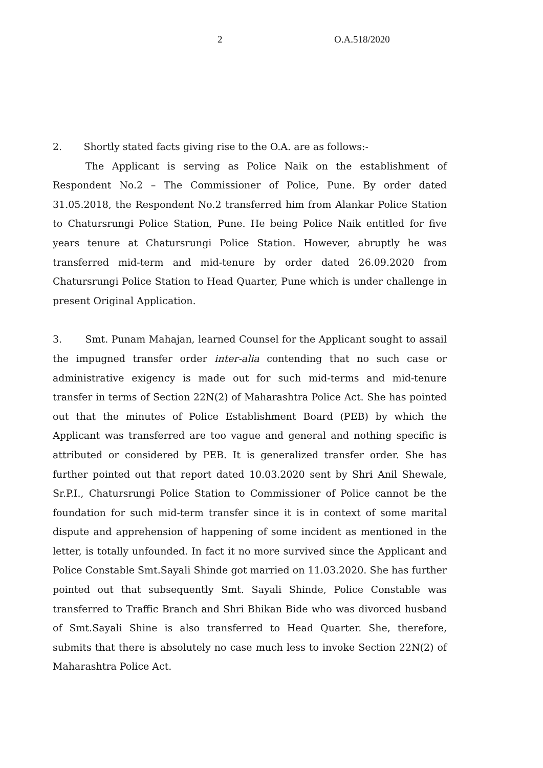2 O.A.518/2020
2. Shortly stated facts giving rise to the O.A. are as follows:-
The Applicant is serving as Police Naik on the establishment of Respondent No.2 – The Commissioner of Police, Pune. By order dated 31.05.2018, the Respondent No.2 transferred him from Alankar Police Station to Chatursrungi Police Station, Pune. He being Police Naik entitled for five years tenure at Chatursrungi Police Station. However, abruptly he was transferred mid-term and mid-tenure by order dated 26.09.2020 from Chatursrungi Police Station to Head Quarter, Pune which is under challenge in present Original Application.
3. Smt. Punam Mahajan, learned Counsel for the Applicant sought to assail the impugned transfer order inter-alia contending that no such case or administrative exigency is made out for such mid-terms and mid-tenure transfer in terms of Section 22N(2) of Maharashtra Police Act. She has pointed out that the minutes of Police Establishment Board (PEB) by which the Applicant was transferred are too vague and general and nothing specific is attributed or considered by PEB. It is generalized transfer order. She has further pointed out that report dated 10.03.2020 sent by Shri Anil Shewale, Sr.P.I., Chatursrungi Police Station to Commissioner of Police cannot be the foundation for such mid-term transfer since it is in context of some marital dispute and apprehension of happening of some incident as mentioned in the letter, is totally unfounded. In fact it no more survived since the Applicant and Police Constable Smt.Sayali Shinde got married on 11.03.2020. She has further pointed out that subsequently Smt. Sayali Shinde, Police Constable was transferred to Traffic Branch and Shri Bhikan Bide who was divorced husband of Smt.Sayali Shine is also transferred to Head Quarter. She, therefore, submits that there is absolutely no case much less to invoke Section 22N(2) of Maharashtra Police Act.